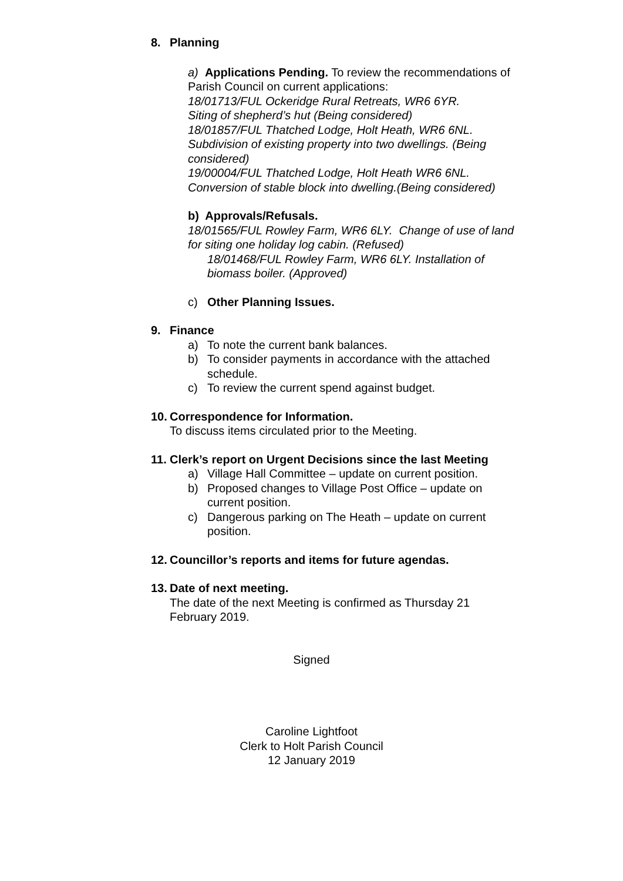8. Planning
a) Applications Pending. To review the recommendations of Parish Council on current applications:
18/01713/FUL Ockeridge Rural Retreats, WR6 6YR.
Siting of shepherd’s hut (Being considered)
18/01857/FUL Thatched Lodge, Holt Heath, WR6 6NL. Subdivision of existing property into two dwellings. (Being considered)
19/00004/FUL Thatched Lodge, Holt Heath WR6 6NL. Conversion of stable block into dwelling.(Being considered)
b) Approvals/Refusals.
18/01565/FUL Rowley Farm, WR6 6LY. Change of use of land for siting one holiday log cabin. (Refused)
18/01468/FUL Rowley Farm, WR6 6LY. Installation of biomass boiler. (Approved)
c) Other Planning Issues.
9. Finance
a) To note the current bank balances.
b) To consider payments in accordance with the attached schedule.
c) To review the current spend against budget.
10. Correspondence for Information.
To discuss items circulated prior to the Meeting.
11. Clerk’s report on Urgent Decisions since the last Meeting
a) Village Hall Committee – update on current position.
b) Proposed changes to Village Post Office – update on current position.
c) Dangerous parking on The Heath – update on current position.
12. Councillor’s reports and items for future agendas.
13. Date of next meeting.
The date of the next Meeting is confirmed as Thursday 21 February 2019.
Signed
Caroline Lightfoot
Clerk to Holt Parish Council
12 January 2019